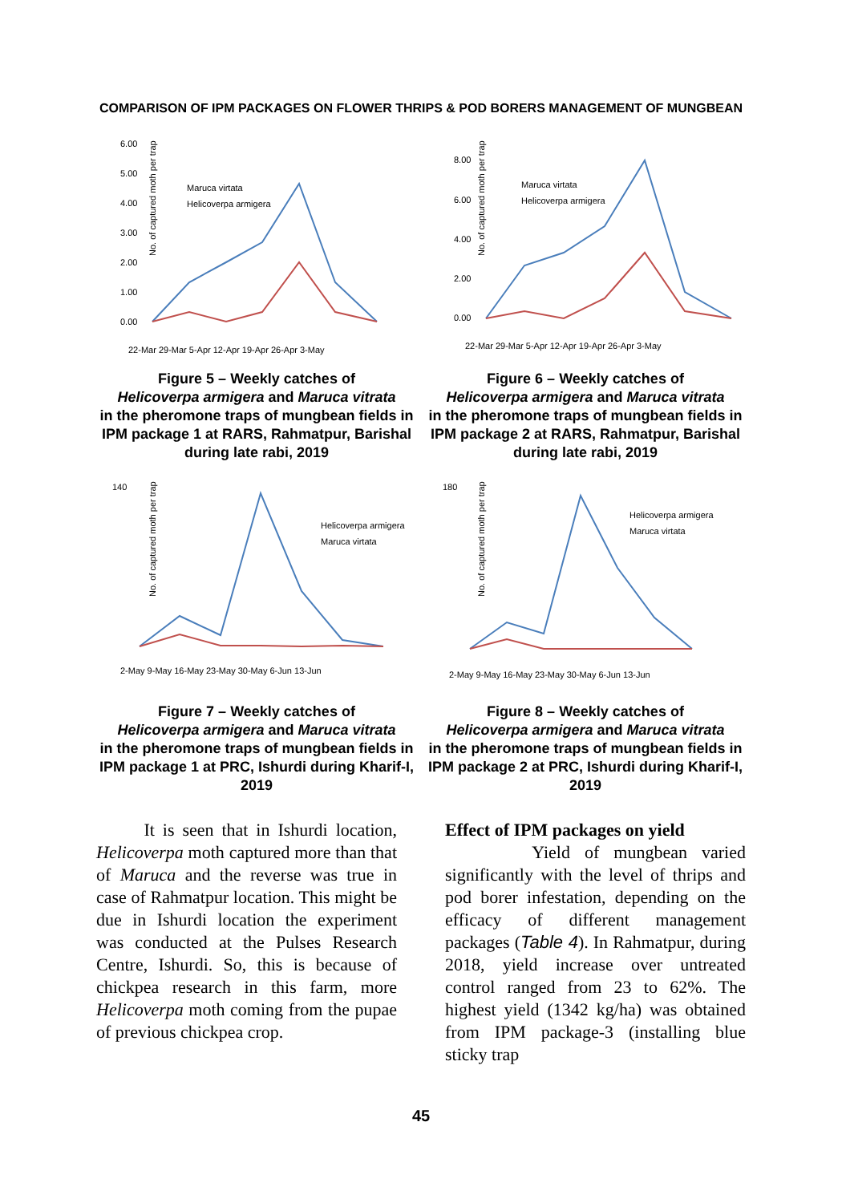COMPARISON OF IPM PACKAGES ON FLOWER THRIPS & POD BORERS MANAGEMENT OF MUNGBEAN
6.00
5.00
4.00
3.00
2.00
1.00
0.00
No. of captured moth per trap
Maruca virtata
Helicoverpa armigera
22-Mar 29-Mar 5-Apr 12-Apr 19-Apr 26-Apr 3-May
Figure 5 – Weekly catches of
Helicoverpa armigera and Maruca vitrata
in the pheromone traps of mungbean fields in IPM package 1 at RARS, Rahmatpur, Barishal during late rabi, 2019
8.00
6.00
4.00
2.00
0.00
No. of captured moth per trap
Maruca virtata
Helicoverpa armigera
22-Mar 29-Mar 5-Apr 12-Apr 19-Apr 26-Apr 3-May
Figure 6 – Weekly catches of
Helicoverpa armigera and Maruca vitrata
in the pheromone traps of mungbean fields in IPM package 2 at RARS, Rahmatpur, Barishal during late rabi, 2019
140
No. of captured moth per trap
Helicoverpa armigera
Maruca virtata
2-May 9-May 16-May 23-May 30-May 6-Jun 13-Jun
Figure 7 – Weekly catches of
Helicoverpa armigera and Maruca vitrata
in the pheromone traps of mungbean fields in IPM package 1 at PRC, Ishurdi during Kharif-I, 2019
180
No. of captured moth per trap
Helicoverpa armigera
Maruca virtata
2-May 9-May 16-May 23-May 30-May 6-Jun 13-Jun
Figure 8 – Weekly catches of
Helicoverpa armigera and Maruca vitrata
in the pheromone traps of mungbean fields in IPM package 2 at PRC, Ishurdi during Kharif-I, 2019
It is seen that in Ishurdi location, Helicoverpa moth captured more than that of Maruca and the reverse was true in case of Rahmatpur location. This might be due in Ishurdi location the experiment was conducted at the Pulses Research Centre, Ishurdi. So, this is because of chickpea research in this farm, more Helicoverpa moth coming from the pupae of previous chickpea crop.
Effect of IPM packages on yield
Yield of mungbean varied significantly with the level of thrips and pod borer infestation, depending on the efficacy of different management packages (Table 4). In Rahmatpur, during 2018, yield increase over untreated control ranged from 23 to 62%. The highest yield (1342 kg/ha) was obtained from IPM package-3 (installing blue sticky trap
45